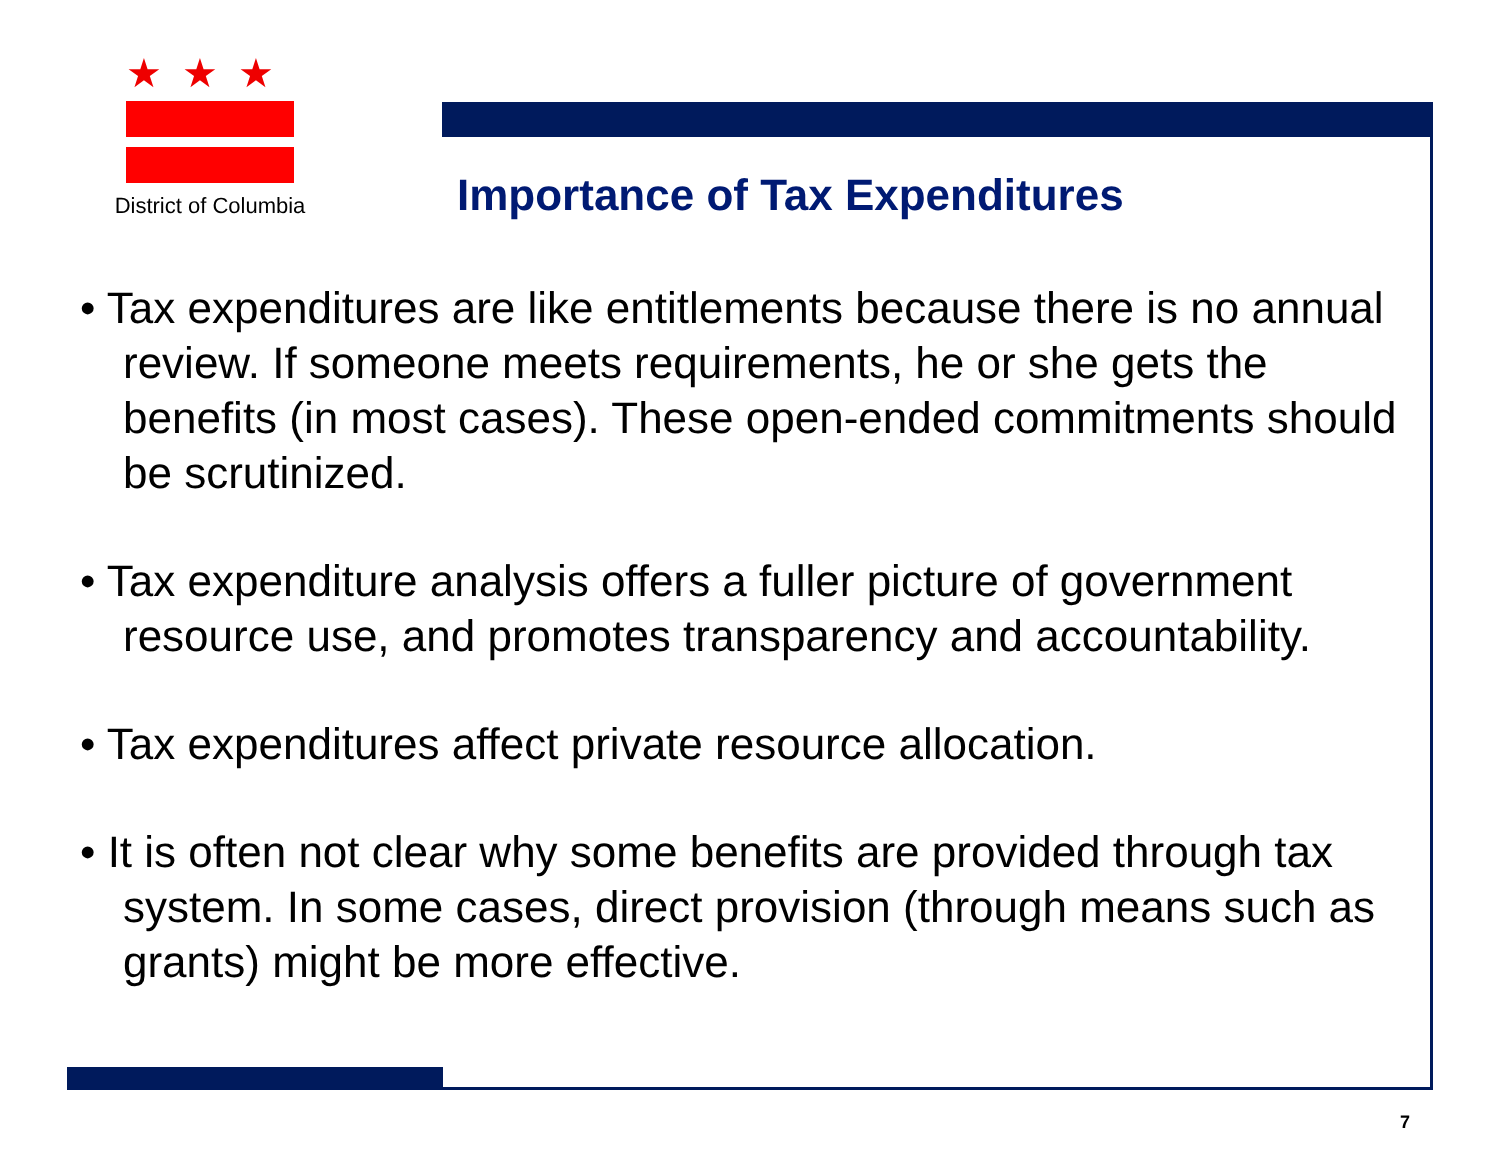★★★
District of Columbia
Importance of Tax Expenditures
• Tax expenditures are like entitlements because there is no annual review. If someone meets requirements, he or she gets the benefits (in most cases). These open-ended commitments should be scrutinized.
• Tax expenditure analysis offers a fuller picture of government resource use, and promotes transparency and accountability.
• Tax expenditures affect private resource allocation.
• It is often not clear why some benefits are provided through tax system. In some cases, direct provision (through means such as grants) might be more effective.
7